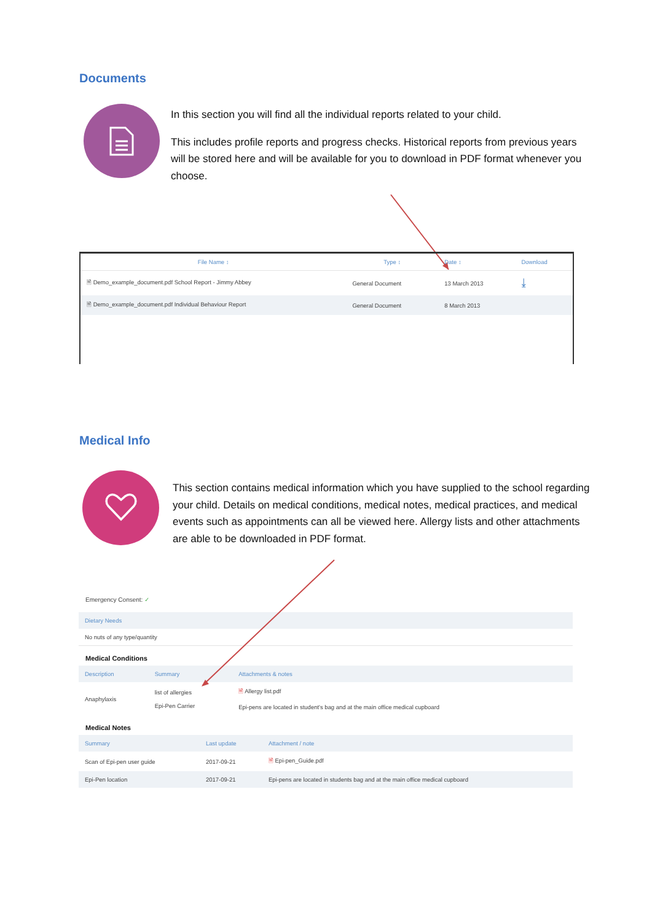Documents
In this section you will find all the individual reports related to your child.
This includes profile reports and progress checks. Historical reports from previous years will be stored here and will be available for you to download in PDF format whenever you choose.
| File Name ↕ | Type ↕ | Date ↕ | Download |
| --- | --- | --- | --- |
| 🗎 Demo_example_document.pdf School Report - Jimmy Abbey | General Document | 13 March 2013 | ⤓ |
| 🗎 Demo_example_document.pdf Individual Behaviour Report | General Document | 8 March 2013 | |
Medical Info
This section contains medical information which you have supplied to the school regarding your child. Details on medical conditions, medical notes, medical practices, and medical events such as appointments can all be viewed here. Allergy lists and other attachments are able to be downloaded in PDF format.
Emergency Consent: ✓
| Dietary Needs |
| --- |
| No nuts of any type/quantity |
Medical Conditions
| Description | Summary | Attachments & notes |
| --- | --- | --- |
| Anaphylaxis | list of allergies Epi-Pen Carrier | 🗎 Allergy list.pdf Epi-pens are located in student's bag and at the main office medical cupboard |
Medical Notes
| Summary | Last update | Attachment / note |
| --- | --- | --- |
| Scan of Epi-pen user guide | 2017-09-21 | 🗎 Epi-pen_Guide.pdf |
| Epi-Pen location | 2017-09-21 | Epi-pens are located in students bag and at the main office medical cupboard |